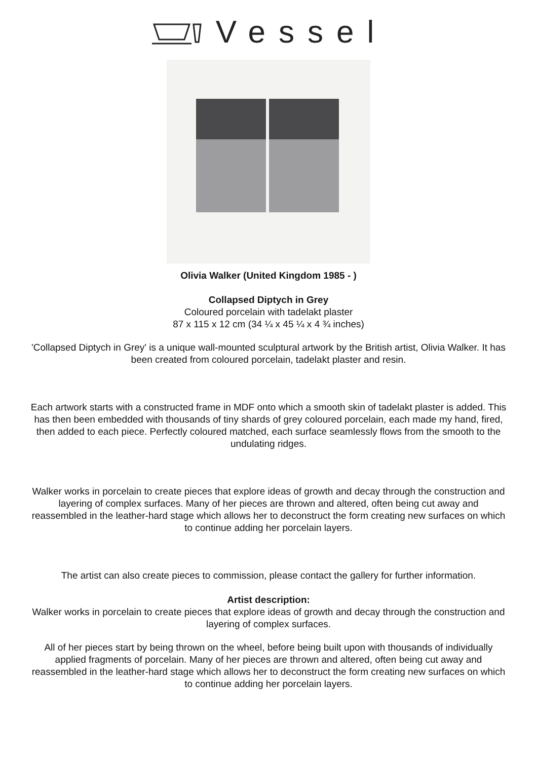Vessel
Olivia Walker (United Kingdom 1985 - )
Collapsed Diptych in Grey
Coloured porcelain with tadelakt plaster
87 x 115 x 12 cm (34 ¼ x 45 ¼ x 4 ¾ inches)
'Collapsed Diptych in Grey' is a unique wall-mounted sculptural artwork by the British artist, Olivia Walker. It has been created from coloured porcelain, tadelakt plaster and resin.
Each artwork starts with a constructed frame in MDF onto which a smooth skin of tadelakt plaster is added. This has then been embedded with thousands of tiny shards of grey coloured porcelain, each made my hand, fired, then added to each piece. Perfectly coloured matched, each surface seamlessly flows from the smooth to the undulating ridges.
Walker works in porcelain to create pieces that explore ideas of growth and decay through the construction and layering of complex surfaces. Many of her pieces are thrown and altered, often being cut away and reassembled in the leather-hard stage which allows her to deconstruct the form creating new surfaces on which to continue adding her porcelain layers.
The artist can also create pieces to commission, please contact the gallery for further information.
Artist description:
Walker works in porcelain to create pieces that explore ideas of growth and decay through the construction and layering of complex surfaces.
All of her pieces start by being thrown on the wheel, before being built upon with thousands of individually applied fragments of porcelain. Many of her pieces are thrown and altered, often being cut away and reassembled in the leather-hard stage which allows her to deconstruct the form creating new surfaces on which to continue adding her porcelain layers.